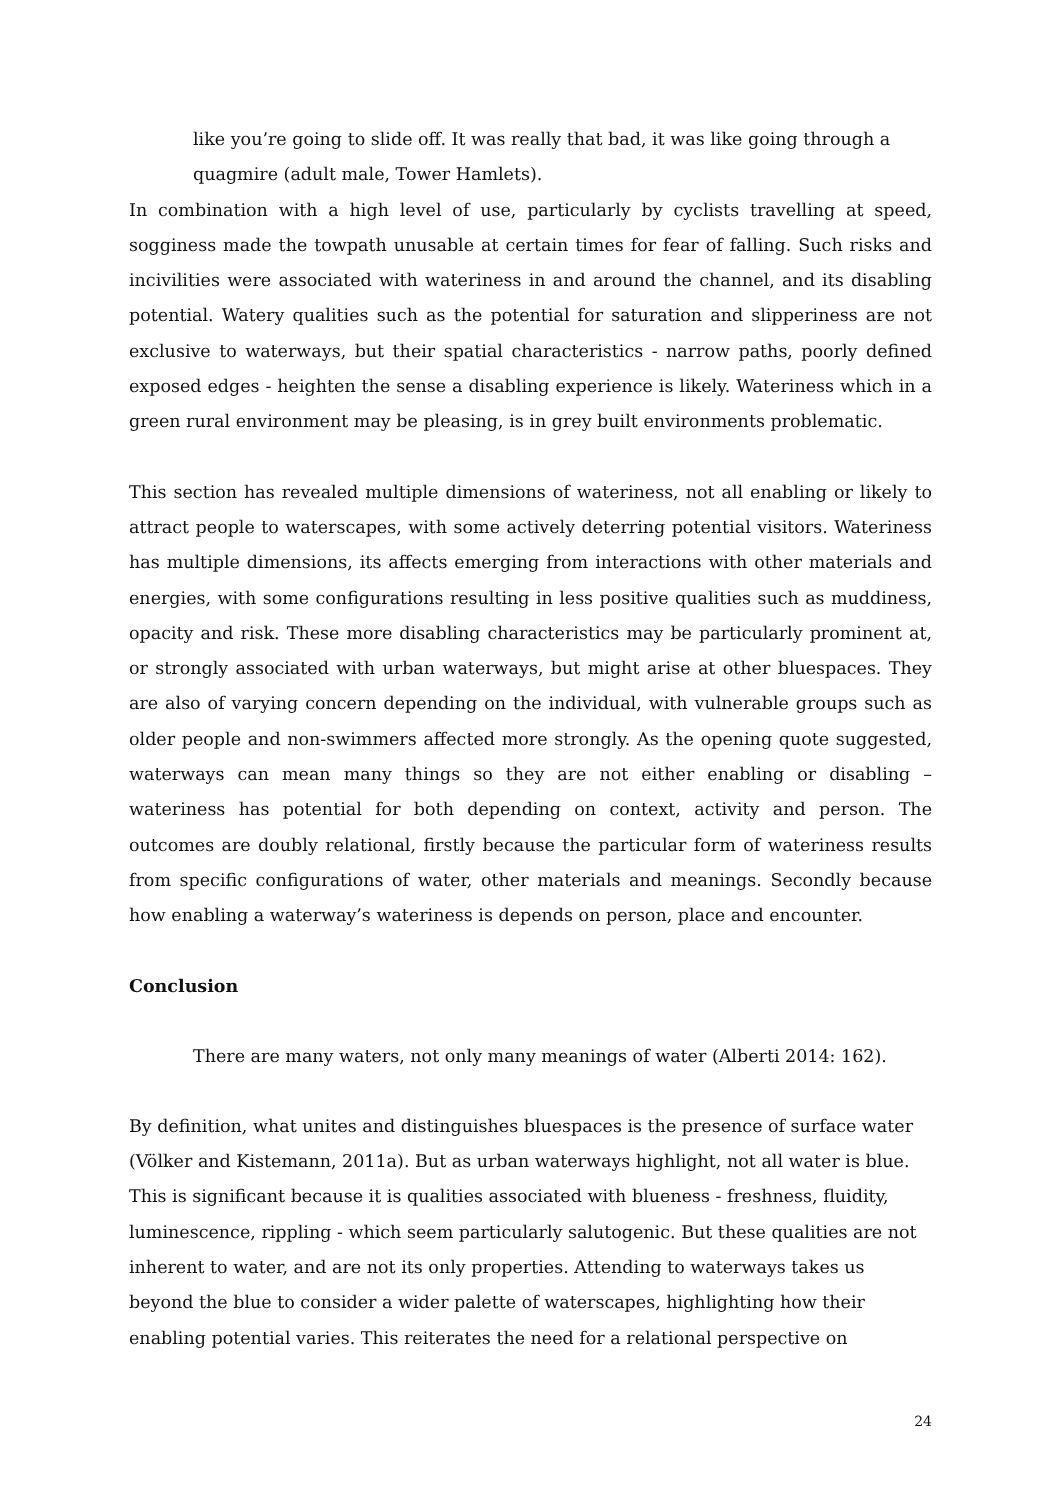like you’re going to slide off. It was really that bad, it was like going through a quagmire (adult male, Tower Hamlets).
In combination with a high level of use, particularly by cyclists travelling at speed, sogginess made the towpath unusable at certain times for fear of falling. Such risks and incivilities were associated with wateriness in and around the channel, and its disabling potential. Watery qualities such as the potential for saturation and slipperiness are not exclusive to waterways, but their spatial characteristics - narrow paths, poorly defined exposed edges - heighten the sense a disabling experience is likely. Wateriness which in a green rural environment may be pleasing, is in grey built environments problematic.
This section has revealed multiple dimensions of wateriness, not all enabling or likely to attract people to waterscapes, with some actively deterring potential visitors. Wateriness has multiple dimensions, its affects emerging from interactions with other materials and energies, with some configurations resulting in less positive qualities such as muddiness, opacity and risk. These more disabling characteristics may be particularly prominent at, or strongly associated with urban waterways, but might arise at other bluespaces. They are also of varying concern depending on the individual, with vulnerable groups such as older people and non-swimmers affected more strongly. As the opening quote suggested, waterways can mean many things so they are not either enabling or disabling – wateriness has potential for both depending on context, activity and person. The outcomes are doubly relational, firstly because the particular form of wateriness results from specific configurations of water, other materials and meanings. Secondly because how enabling a waterway’s wateriness is depends on person, place and encounter.
Conclusion
There are many waters, not only many meanings of water (Alberti 2014: 162).
By definition, what unites and distinguishes bluespaces is the presence of surface water (Völker and Kistemann, 2011a). But as urban waterways highlight, not all water is blue. This is significant because it is qualities associated with blueness - freshness, fluidity, luminescence, rippling - which seem particularly salutogenic. But these qualities are not inherent to water, and are not its only properties. Attending to waterways takes us beyond the blue to consider a wider palette of waterscapes, highlighting how their enabling potential varies. This reiterates the need for a relational perspective on
24